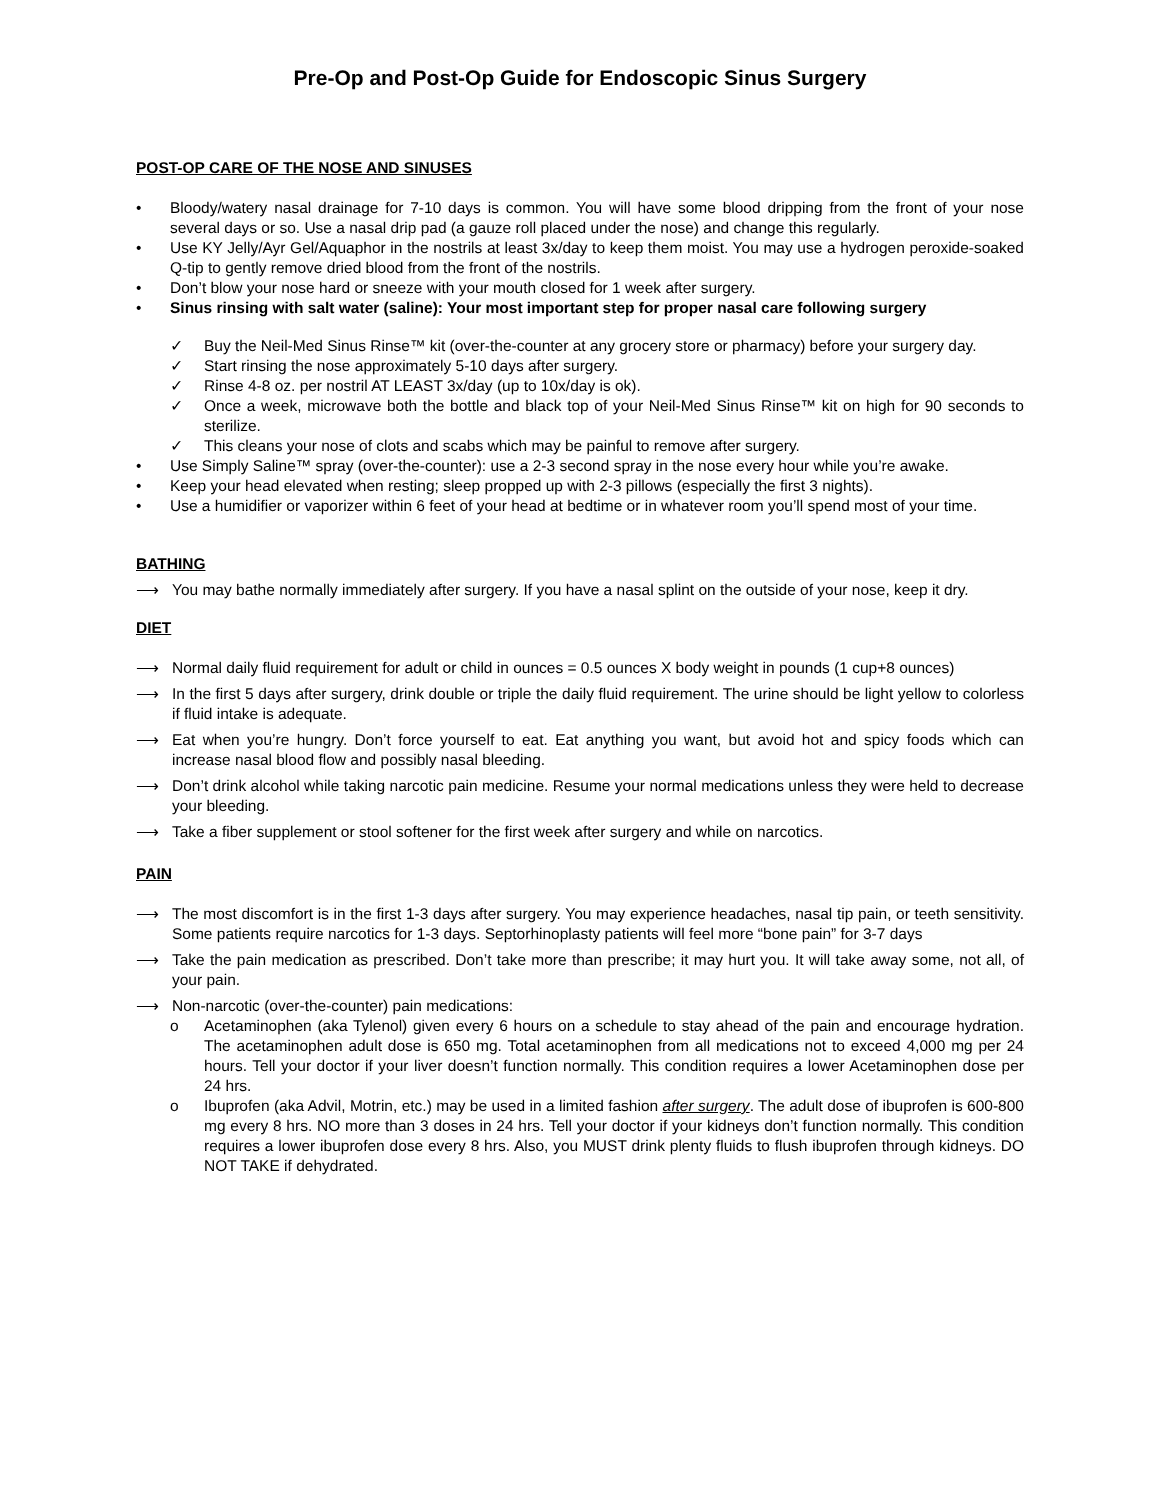Pre-Op and Post-Op Guide for Endoscopic Sinus Surgery
POST-OP CARE OF THE NOSE AND SINUSES
• Bloody/watery nasal drainage for 7-10 days is common. You will have some blood dripping from the front of your nose several days or so. Use a nasal drip pad (a gauze roll placed under the nose) and change this regularly.
• Use KY Jelly/Ayr Gel/Aquaphor in the nostrils at least 3x/day to keep them moist. You may use a hydrogen peroxide-soaked Q-tip to gently remove dried blood from the front of the nostrils.
• Don’t blow your nose hard or sneeze with your mouth closed for 1 week after surgery.
• Sinus rinsing with salt water (saline): Your most important step for proper nasal care following surgery
✓ Buy the Neil-Med Sinus Rinse™ kit (over-the-counter at any grocery store or pharmacy) before your surgery day.
✓ Start rinsing the nose approximately 5-10 days after surgery.
✓ Rinse 4-8 oz. per nostril AT LEAST 3x/day (up to 10x/day is ok).
✓ Once a week, microwave both the bottle and black top of your Neil-Med Sinus Rinse™ kit on high for 90 seconds to sterilize.
✓ This cleans your nose of clots and scabs which may be painful to remove after surgery.
• Use Simply Saline™ spray (over-the-counter): use a 2-3 second spray in the nose every hour while you’re awake.
• Keep your head elevated when resting; sleep propped up with 2-3 pillows (especially the first 3 nights).
• Use a humidifier or vaporizer within 6 feet of your head at bedtime or in whatever room you’ll spend most of your time.
BATHING
⟶ You may bathe normally immediately after surgery. If you have a nasal splint on the outside of your nose, keep it dry.
DIET
⟶ Normal daily fluid requirement for adult or child in ounces = 0.5 ounces X body weight in pounds (1 cup+8 ounces)
⟶ In the first 5 days after surgery, drink double or triple the daily fluid requirement. The urine should be light yellow to colorless if fluid intake is adequate.
⟶ Eat when you’re hungry. Don’t force yourself to eat. Eat anything you want, but avoid hot and spicy foods which can increase nasal blood flow and possibly nasal bleeding.
⟶ Don’t drink alcohol while taking narcotic pain medicine. Resume your normal medications unless they were held to decrease your bleeding.
⟶ Take a fiber supplement or stool softener for the first week after surgery and while on narcotics.
PAIN
⟶ The most discomfort is in the first 1-3 days after surgery. You may experience headaches, nasal tip pain, or teeth sensitivity. Some patients require narcotics for 1-3 days. Septorhinoplasty patients will feel more “bone pain” for 3-7 days
⟶ Take the pain medication as prescribed. Don’t take more than prescribe; it may hurt you. It will take away some, not all, of your pain.
⟶ Non-narcotic (over-the-counter) pain medications:
o Acetaminophen (aka Tylenol) given every 6 hours on a schedule to stay ahead of the pain and encourage hydration. The acetaminophen adult dose is 650 mg. Total acetaminophen from all medications not to exceed 4,000 mg per 24 hours. Tell your doctor if your liver doesn’t function normally. This condition requires a lower Acetaminophen dose per 24 hrs.
o Ibuprofen (aka Advil, Motrin, etc.) may be used in a limited fashion after surgery. The adult dose of ibuprofen is 600-800 mg every 8 hrs. NO more than 3 doses in 24 hrs. Tell your doctor if your kidneys don’t function normally. This condition requires a lower ibuprofen dose every 8 hrs. Also, you MUST drink plenty fluids to flush ibuprofen through kidneys. DO NOT TAKE if dehydrated.